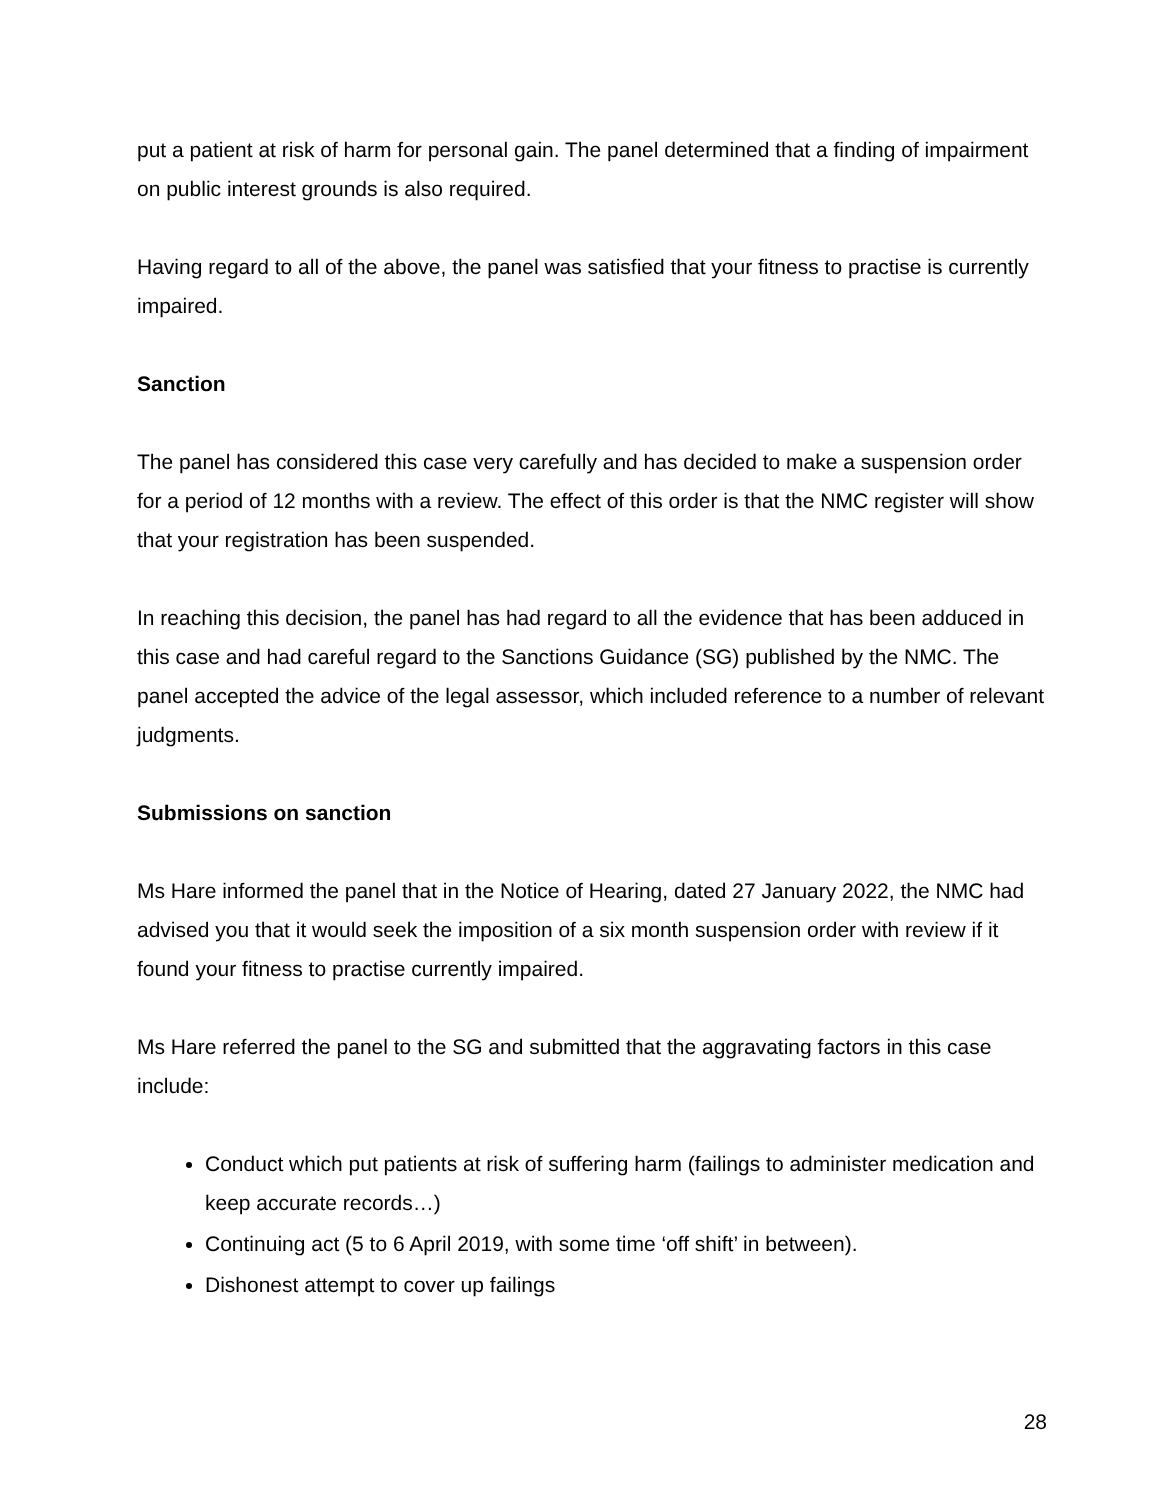put a patient at risk of harm for personal gain. The panel determined that a finding of impairment on public interest grounds is also required.
Having regard to all of the above, the panel was satisfied that your fitness to practise is currently impaired.
Sanction
The panel has considered this case very carefully and has decided to make a suspension order for a period of 12 months with a review. The effect of this order is that the NMC register will show that your registration has been suspended.
In reaching this decision, the panel has had regard to all the evidence that has been adduced in this case and had careful regard to the Sanctions Guidance (SG) published by the NMC. The panel accepted the advice of the legal assessor, which included reference to a number of relevant judgments.
Submissions on sanction
Ms Hare informed the panel that in the Notice of Hearing, dated 27 January 2022, the NMC had advised you that it would seek the imposition of a six month suspension order with review if it found your fitness to practise currently impaired.
Ms Hare referred the panel to the SG and submitted that the aggravating factors in this case include:
Conduct which put patients at risk of suffering harm (failings to administer medication and keep accurate records…)
Continuing act (5 to 6 April 2019, with some time ‘off shift’ in between).
Dishonest attempt to cover up failings
28